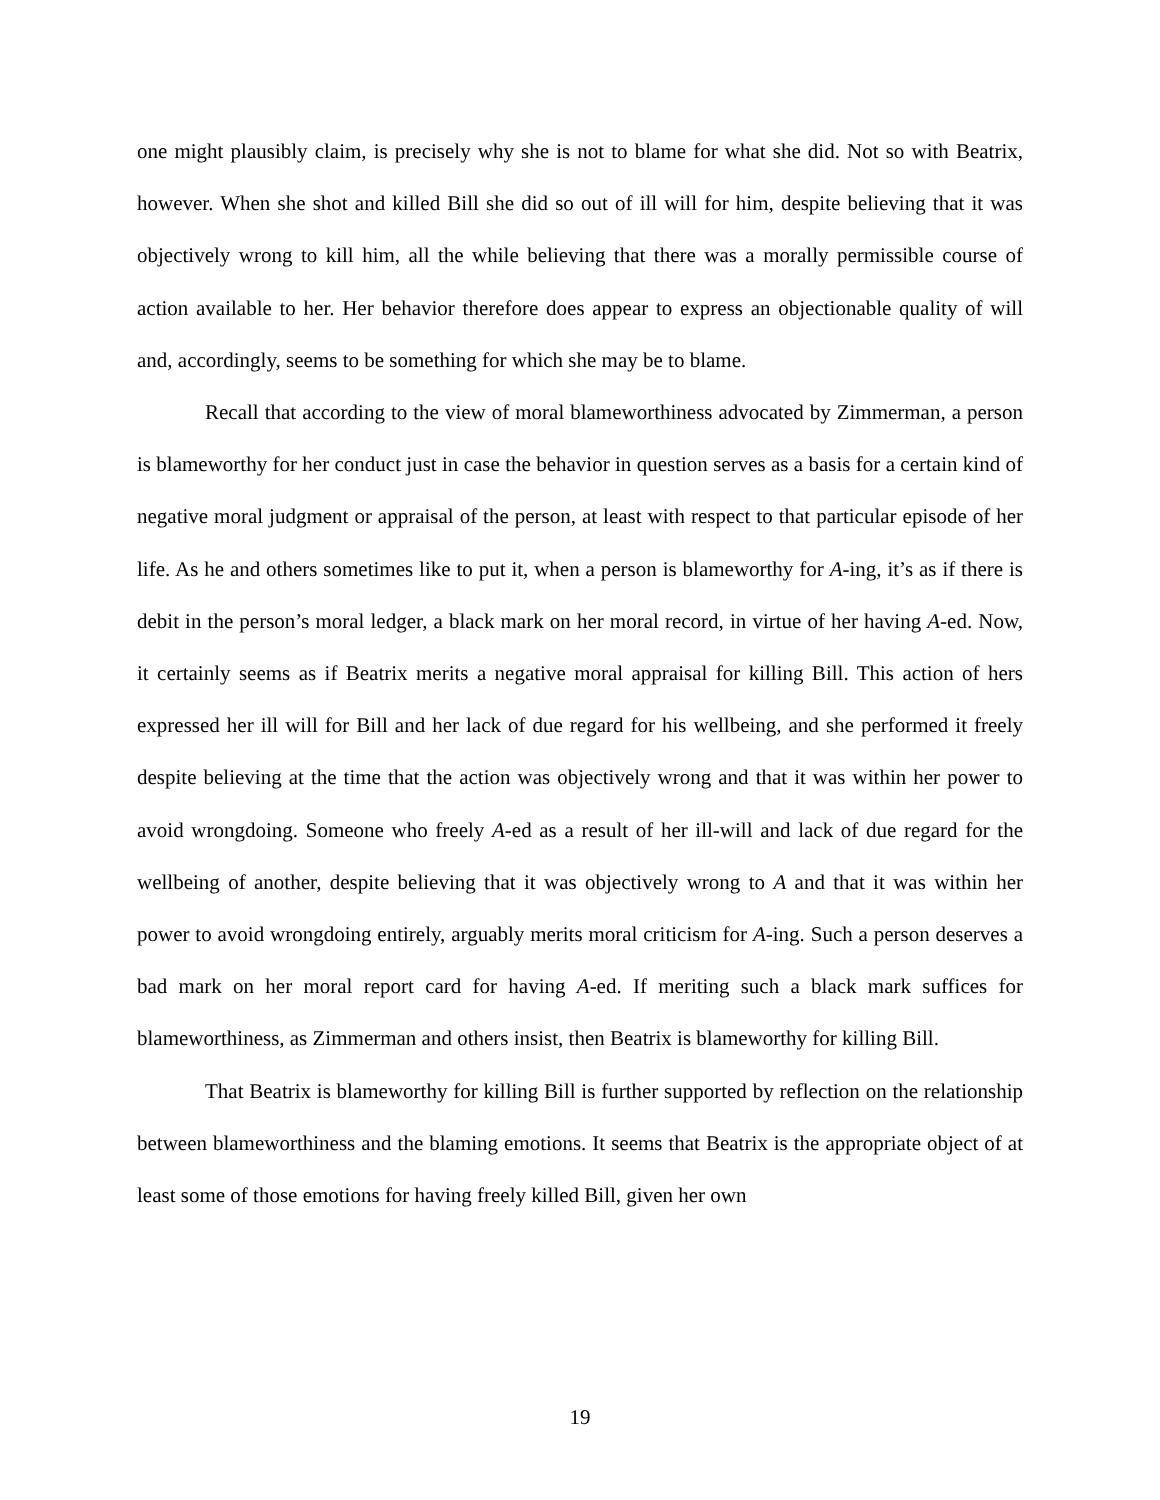one might plausibly claim, is precisely why she is not to blame for what she did. Not so with Beatrix, however. When she shot and killed Bill she did so out of ill will for him, despite believing that it was objectively wrong to kill him, all the while believing that there was a morally permissible course of action available to her. Her behavior therefore does appear to express an objectionable quality of will and, accordingly, seems to be something for which she may be to blame.
Recall that according to the view of moral blameworthiness advocated by Zimmerman, a person is blameworthy for her conduct just in case the behavior in question serves as a basis for a certain kind of negative moral judgment or appraisal of the person, at least with respect to that particular episode of her life. As he and others sometimes like to put it, when a person is blameworthy for A-ing, it’s as if there is debit in the person’s moral ledger, a black mark on her moral record, in virtue of her having A-ed. Now, it certainly seems as if Beatrix merits a negative moral appraisal for killing Bill. This action of hers expressed her ill will for Bill and her lack of due regard for his wellbeing, and she performed it freely despite believing at the time that the action was objectively wrong and that it was within her power to avoid wrongdoing. Someone who freely A-ed as a result of her ill-will and lack of due regard for the wellbeing of another, despite believing that it was objectively wrong to A and that it was within her power to avoid wrongdoing entirely, arguably merits moral criticism for A-ing. Such a person deserves a bad mark on her moral report card for having A-ed. If meriting such a black mark suffices for blameworthiness, as Zimmerman and others insist, then Beatrix is blameworthy for killing Bill.
That Beatrix is blameworthy for killing Bill is further supported by reflection on the relationship between blameworthiness and the blaming emotions. It seems that Beatrix is the appropriate object of at least some of those emotions for having freely killed Bill, given her own
19